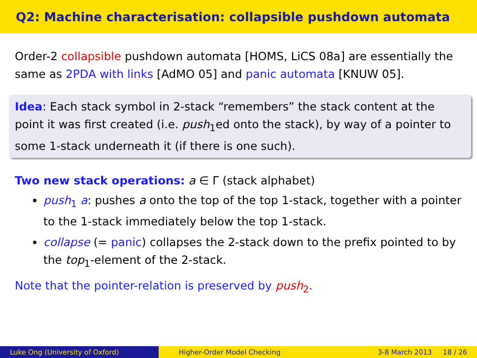Q2: Machine characterisation: collapsible pushdown automata
Order-2 collapsible pushdown automata [HOMS, LiCS 08a] are essentially the same as 2PDA with links [AdMO 05] and panic automata [KNUW 05].
Idea: Each stack symbol in 2-stack “remembers” the stack content at the point it was first created (i.e. push<sub>1</sub>ed onto the stack), by way of a pointer to some 1-stack underneath it (if there is one such).
Two new stack operations: a ∈ Γ (stack alphabet)
push<sub>1</sub> a: pushes a onto the top of the top 1-stack, together with a pointer to the 1-stack immediately below the top 1-stack.
collapse (= panic) collapses the 2-stack down to the prefix pointed to by the top<sub>1</sub>-element of the 2-stack.
Note that the pointer-relation is preserved by push<sub>2</sub>.
Luke Ong (University of Oxford) Higher-Order Model Checking 3-8 March 2013 18 / 26